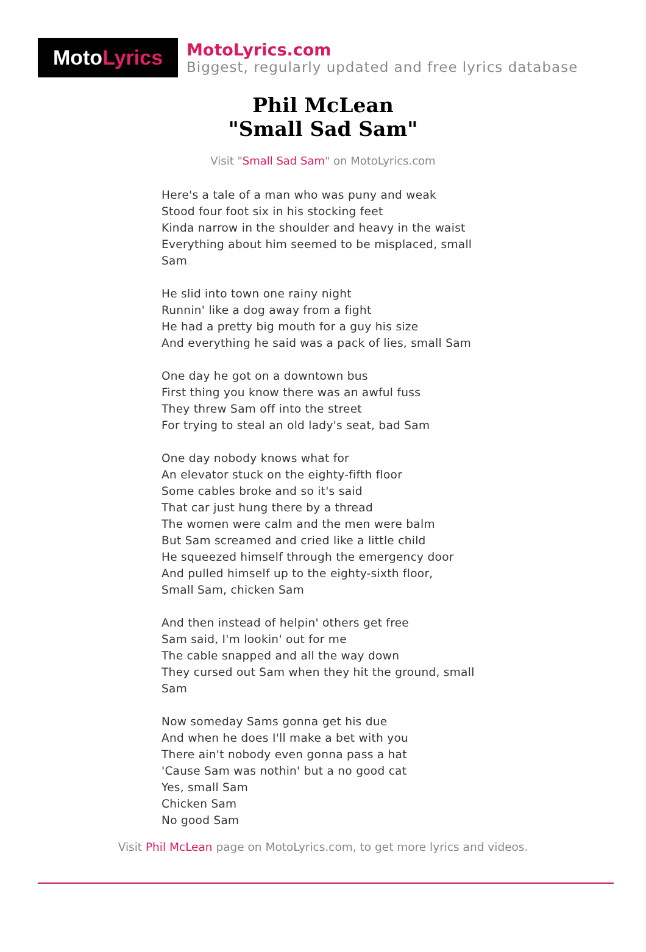Moto Lyrics
MotoLyrics.com
Biggest, regularly updated and free lyrics database
Phil McLean
"Small Sad Sam"
Visit "Small Sad Sam" on MotoLyrics.com
Here's a tale of a man who was puny and weak Stood four foot six in his stocking feet Kinda narrow in the shoulder and heavy in the waist Everything about him seemed to be misplaced, small Sam He slid into town one rainy night Runnin' like a dog away from a fight He had a pretty big mouth for a guy his size And everything he said was a pack of lies, small Sam One day he got on a downtown bus First thing you know there was an awful fuss They threw Sam off into the street For trying to steal an old lady's seat, bad Sam One day nobody knows what for An elevator stuck on the eighty-fifth floor Some cables broke and so it's said That car just hung there by a thread The women were calm and the men were balm But Sam screamed and cried like a little child He squeezed himself through the emergency door And pulled himself up to the eighty-sixth floor, Small Sam, chicken Sam And then instead of helpin' others get free Sam said, I'm lookin' out for me The cable snapped and all the way down They cursed out Sam when they hit the ground, small Sam Now someday Sams gonna get his due And when he does I'll make a bet with you There ain't nobody even gonna pass a hat 'Cause Sam was nothin' but a no good cat Yes, small Sam Chicken Sam No good Sam
Visit Phil McLean page on MotoLyrics.com, to get more lyrics and videos.